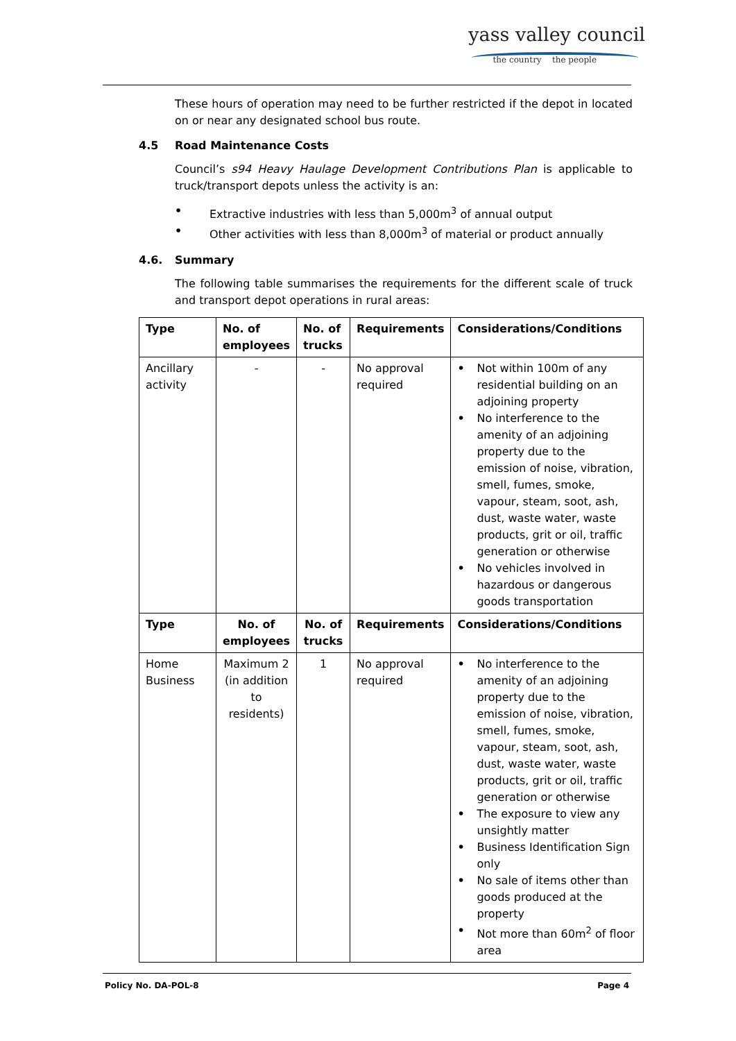yass valley council
the country the people
These hours of operation may need to be further restricted if the depot in located on or near any designated school bus route.
4.5 Road Maintenance Costs
Council’s s94 Heavy Haulage Development Contributions Plan is applicable to truck/transport depots unless the activity is an:
• Extractive industries with less than 5,000m<sup>3</sup> of annual output
• Other activities with less than 8,000m<sup>3</sup> of material or product annually
4.6. Summary
The following table summarises the requirements for the different scale of truck and transport depot operations in rural areas:
| Type | No. of employees | No. of trucks | Requirements | Considerations/Conditions |
| --- | --- | --- | --- | --- |
| Ancillary activity | - | - | No approval required | • Not within 100m of any residential building on an adjoining property • No interference to the amenity of an adjoining property due to the emission of noise, vibration, smell, fumes, smoke, vapour, steam, soot, ash, dust, waste water, waste products, grit or oil, traffic generation or otherwise • No vehicles involved in hazardous or dangerous goods transportation |
| Type | No. of employees | No. of trucks | Requirements | Considerations/Conditions |
| Home Business | Maximum 2 (in addition to residents) | 1 | No approval required | • No interference to the amenity of an adjoining property due to the emission of noise, vibration, smell, fumes, smoke, vapour, steam, soot, ash, dust, waste water, waste products, grit or oil, traffic generation or otherwise • The exposure to view any unsightly matter • Business Identification Sign only • No sale of items other than goods produced at the property • Not more than 60m<sup>2</sup> of floor area |
Policy No. DA-POL-8 Page 4